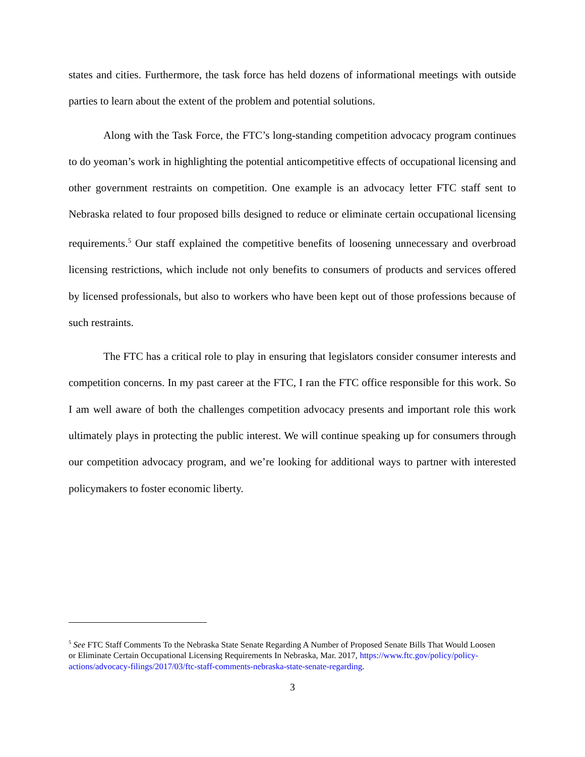states and cities. Furthermore, the task force has held dozens of informational meetings with outside parties to learn about the extent of the problem and potential solutions.
Along with the Task Force, the FTC’s long-standing competition advocacy program continues to do yeoman’s work in highlighting the potential anticompetitive effects of occupational licensing and other government restraints on competition. One example is an advocacy letter FTC staff sent to Nebraska related to four proposed bills designed to reduce or eliminate certain occupational licensing requirements.<sup>5</sup> Our staff explained the competitive benefits of loosening unnecessary and overbroad licensing restrictions, which include not only benefits to consumers of products and services offered by licensed professionals, but also to workers who have been kept out of those professions because of such restraints.
The FTC has a critical role to play in ensuring that legislators consider consumer interests and competition concerns. In my past career at the FTC, I ran the FTC office responsible for this work. So I am well aware of both the challenges competition advocacy presents and important role this work ultimately plays in protecting the public interest. We will continue speaking up for consumers through our competition advocacy program, and we’re looking for additional ways to partner with interested policymakers to foster economic liberty.
<sup>5</sup> See FTC Staff Comments To the Nebraska State Senate Regarding A Number of Proposed Senate Bills That Would Loosen or Eliminate Certain Occupational Licensing Requirements In Nebraska, Mar. 2017, https://www.ftc.gov/policy/policy-actions/advocacy-filings/2017/03/ftc-staff-comments-nebraska-state-senate-regarding.
3